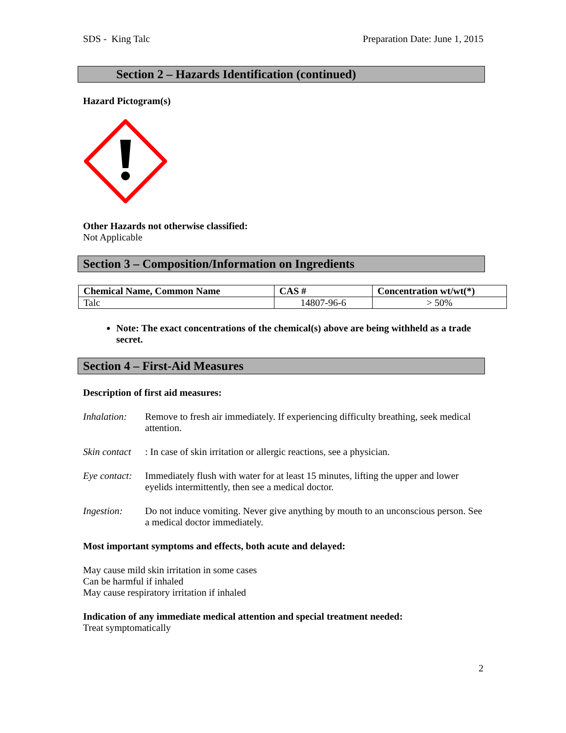SDS - King Talc Preparation Date: June 1, 2015
Section 2 – Hazards Identification (continued)
Hazard Pictogram(s)
Other Hazards not otherwise classified:
Not Applicable
Section 3 – Composition/Information on Ingredients
| Chemical Name, Common Name | CAS # | Concentration wt/wt(*) |
| --- | --- | --- |
| Talc | 14807-96-6 | > 50% |
Note: The exact concentrations of the chemical(s) above are being withheld as a trade secret.
Section 4 – First-Aid Measures
Description of first aid measures:
Inhalation: Remove to fresh air immediately. If experiencing difficulty breathing, seek medical attention.
Skin contact: In case of skin irritation or allergic reactions, see a physician.
Eye contact: Immediately flush with water for at least 15 minutes, lifting the upper and lower eyelids intermittently, then see a medical doctor.
Ingestion: Do not induce vomiting. Never give anything by mouth to an unconscious person. See a medical doctor immediately.
Most important symptoms and effects, both acute and delayed:
May cause mild skin irritation in some cases
Can be harmful if inhaled
May cause respiratory irritation if inhaled
Indication of any immediate medical attention and special treatment needed:
Treat symptomatically
2